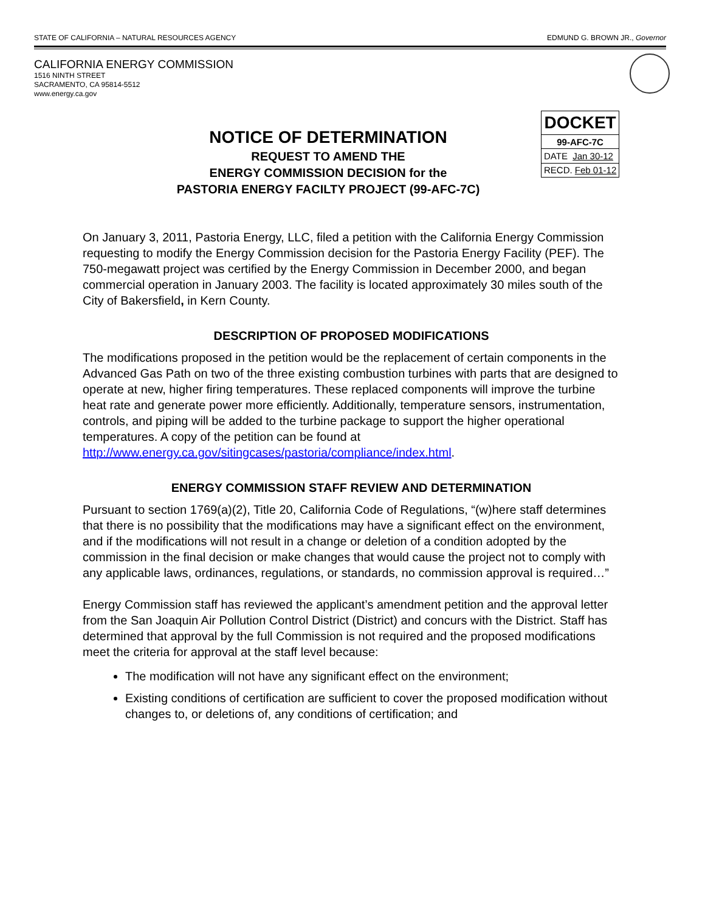STATE OF CALIFORNIA – NATURAL RESOURCES AGENCY EDMUND G. BROWN JR., Governor
CALIFORNIA ENERGY COMMISSION
1516 NINTH STREET
SACRAMENTO, CA 95814-5512
www.energy.ca.gov
NOTICE OF DETERMINATION
REQUEST TO AMEND THE
ENERGY COMMISSION DECISION for the
PASTORIA ENERGY FACILTY PROJECT (99-AFC-7C)
| DOCKET |
| 99-AFC-7C |
| DATE Jan 30-12 |
| RECD. Feb 01-12 |
On January 3, 2011, Pastoria Energy, LLC, filed a petition with the California Energy Commission requesting to modify the Energy Commission decision for the Pastoria Energy Facility (PEF). The 750-megawatt project was certified by the Energy Commission in December 2000, and began commercial operation in January 2003. The facility is located approximately 30 miles south of the City of Bakersfield, in Kern County.
DESCRIPTION OF PROPOSED MODIFICATIONS
The modifications proposed in the petition would be the replacement of certain components in the Advanced Gas Path on two of the three existing combustion turbines with parts that are designed to operate at new, higher firing temperatures. These replaced components will improve the turbine heat rate and generate power more efficiently. Additionally, temperature sensors, instrumentation, controls, and piping will be added to the turbine package to support the higher operational temperatures. A copy of the petition can be found at http://www.energy.ca.gov/sitingcases/pastoria/compliance/index.html.
ENERGY COMMISSION STAFF REVIEW AND DETERMINATION
Pursuant to section 1769(a)(2), Title 20, California Code of Regulations, “(w)here staff determines that there is no possibility that the modifications may have a significant effect on the environment, and if the modifications will not result in a change or deletion of a condition adopted by the commission in the final decision or make changes that would cause the project not to comply with any applicable laws, ordinances, regulations, or standards, no commission approval is required…”
Energy Commission staff has reviewed the applicant’s amendment petition and the approval letter from the San Joaquin Air Pollution Control District (District) and concurs with the District. Staff has determined that approval by the full Commission is not required and the proposed modifications meet the criteria for approval at the staff level because:
The modification will not have any significant effect on the environment;
Existing conditions of certification are sufficient to cover the proposed modification without changes to, or deletions of, any conditions of certification; and